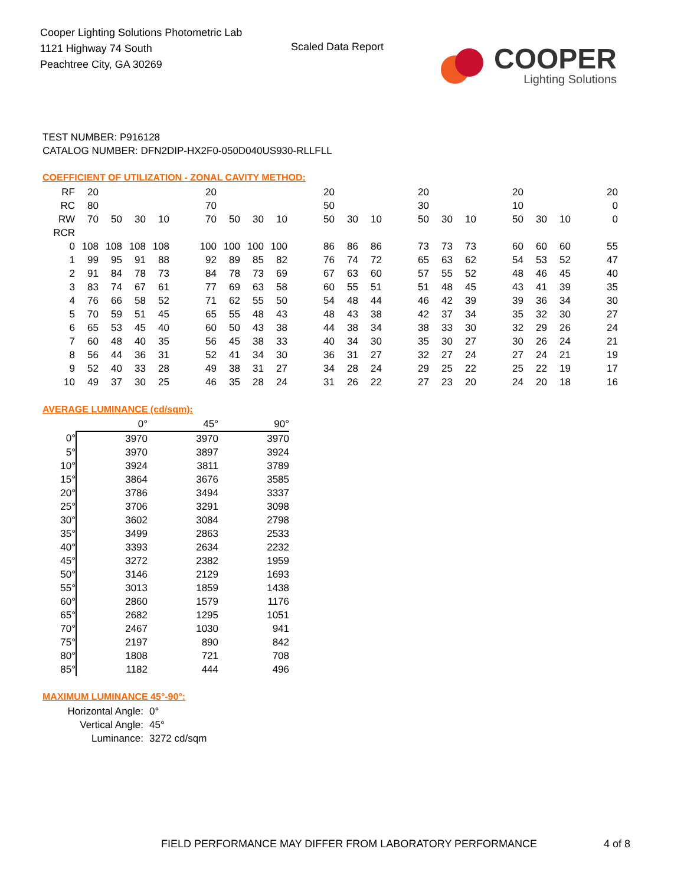Cooper Lighting Solutions Photometric Lab
1121 Highway 74 South
Peachtree City, GA 30269
Scaled Data Report
COOPER
Lighting Solutions
TEST NUMBER: P916128
CATALOG NUMBER: DFN2DIP-HX2F0-050D040US930-RLLFLL
COEFFICIENT OF UTILIZATION - ZONAL CAVITY METHOD:
| RF | 20 | | | | 20 | | | | 20 | | | 20 | | | 20 | | | 20 |
| RC | 80 | | | | 70 | | | | 50 | | | 30 | | | 10 | | | 0 |
| RW | 70 | 50 | 30 | 10 | 70 | 50 | 30 | 10 | 50 | 30 | 10 | 50 | 30 | 10 | 50 | 30 | 10 | 0 |
| RCR | | | | | | | | | | | | | | | | | | |
| 0 | 108 | 108 | 108 | 108 | 100 | 100 | 100 | 100 | 86 | 86 | 86 | 73 | 73 | 73 | 60 | 60 | 60 | 55 |
| 1 | 99 | 95 | 91 | 88 | 92 | 89 | 85 | 82 | 76 | 74 | 72 | 65 | 63 | 62 | 54 | 53 | 52 | 47 |
| 2 | 91 | 84 | 78 | 73 | 84 | 78 | 73 | 69 | 67 | 63 | 60 | 57 | 55 | 52 | 48 | 46 | 45 | 40 |
| 3 | 83 | 74 | 67 | 61 | 77 | 69 | 63 | 58 | 60 | 55 | 51 | 51 | 48 | 45 | 43 | 41 | 39 | 35 |
| 4 | 76 | 66 | 58 | 52 | 71 | 62 | 55 | 50 | 54 | 48 | 44 | 46 | 42 | 39 | 39 | 36 | 34 | 30 |
| 5 | 70 | 59 | 51 | 45 | 65 | 55 | 48 | 43 | 48 | 43 | 38 | 42 | 37 | 34 | 35 | 32 | 30 | 27 |
| 6 | 65 | 53 | 45 | 40 | 60 | 50 | 43 | 38 | 44 | 38 | 34 | 38 | 33 | 30 | 32 | 29 | 26 | 24 |
| 7 | 60 | 48 | 40 | 35 | 56 | 45 | 38 | 33 | 40 | 34 | 30 | 35 | 30 | 27 | 30 | 26 | 24 | 21 |
| 8 | 56 | 44 | 36 | 31 | 52 | 41 | 34 | 30 | 36 | 31 | 27 | 32 | 27 | 24 | 27 | 24 | 21 | 19 |
| 9 | 52 | 40 | 33 | 28 | 49 | 38 | 31 | 27 | 34 | 28 | 24 | 29 | 25 | 22 | 25 | 22 | 19 | 17 |
| 10 | 49 | 37 | 30 | 25 | 46 | 35 | 28 | 24 | 31 | 26 | 22 | 27 | 23 | 20 | 24 | 20 | 18 | 16 |
AVERAGE LUMINANCE (cd/sqm):
| | 0° | 45° | 90° |
| --- | --- | --- | --- |
| 0° | 3970 | 3970 | 3970 |
| 5° | 3970 | 3897 | 3924 |
| 10° | 3924 | 3811 | 3789 |
| 15° | 3864 | 3676 | 3585 |
| 20° | 3786 | 3494 | 3337 |
| 25° | 3706 | 3291 | 3098 |
| 30° | 3602 | 3084 | 2798 |
| 35° | 3499 | 2863 | 2533 |
| 40° | 3393 | 2634 | 2232 |
| 45° | 3272 | 2382 | 1959 |
| 50° | 3146 | 2129 | 1693 |
| 55° | 3013 | 1859 | 1438 |
| 60° | 2860 | 1579 | 1176 |
| 65° | 2682 | 1295 | 1051 |
| 70° | 2467 | 1030 | 941 |
| 75° | 2197 | 890 | 842 |
| 80° | 1808 | 721 | 708 |
| 85° | 1182 | 444 | 496 |
MAXIMUM LUMINANCE 45°-90°:
| Horizontal Angle: | 0° |
| Vertical Angle: | 45° |
| Luminance: | 3272 cd/sqm |
FIELD PERFORMANCE MAY DIFFER FROM LABORATORY PERFORMANCE 4 of 8